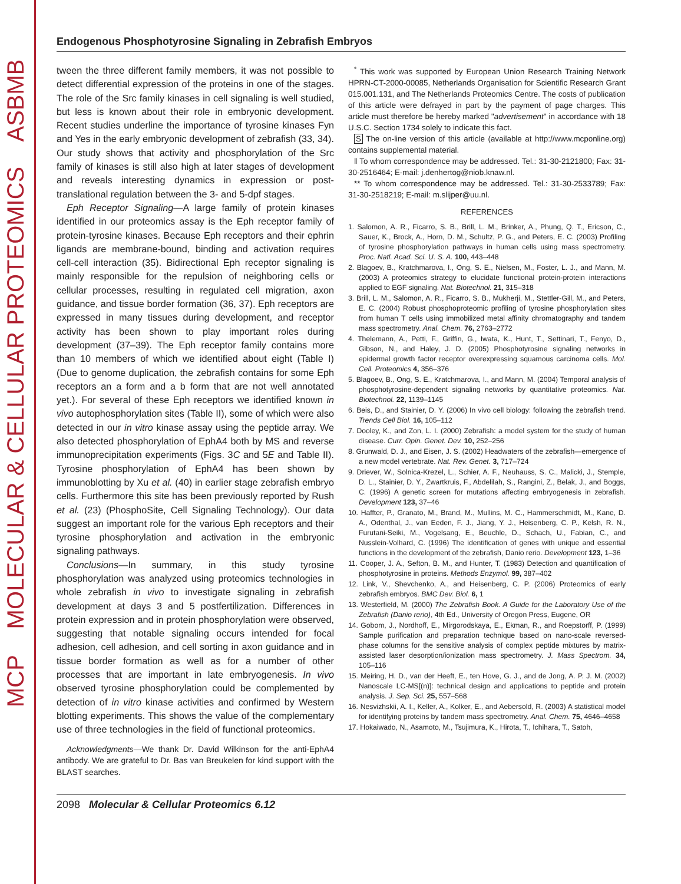MCP MOLECULAR & CELLULAR PROTEOMICS ASBMB
Endogenous Phosphotyrosine Signaling in Zebrafish Embryos
tween the three different family members, it was not possible to detect differential expression of the proteins in one of the stages. The role of the Src family kinases in cell signaling is well studied, but less is known about their role in embryonic development. Recent studies underline the importance of tyrosine kinases Fyn and Yes in the early embryonic development of zebrafish (33, 34). Our study shows that activity and phosphorylation of the Src family of kinases is still also high at later stages of development and reveals interesting dynamics in expression or post-translational regulation between the 3- and 5-dpf stages.
Eph Receptor Signaling—A large family of protein kinases identified in our proteomics assay is the Eph receptor family of protein-tyrosine kinases. Because Eph receptors and their ephrin ligands are membrane-bound, binding and activation requires cell-cell interaction (35). Bidirectional Eph receptor signaling is mainly responsible for the repulsion of neighboring cells or cellular processes, resulting in regulated cell migration, axon guidance, and tissue border formation (36, 37). Eph receptors are expressed in many tissues during development, and receptor activity has been shown to play important roles during development (37–39). The Eph receptor family contains more than 10 members of which we identified about eight (Table I) (Due to genome duplication, the zebrafish contains for some Eph receptors an a form and a b form that are not well annotated yet.). For several of these Eph receptors we identified known in vivo autophosphorylation sites (Table II), some of which were also detected in our in vitro kinase assay using the peptide array. We also detected phosphorylation of EphA4 both by MS and reverse immunoprecipitation experiments (Figs. 3C and 5E and Table II). Tyrosine phosphorylation of EphA4 has been shown by immunoblotting by Xu et al. (40) in earlier stage zebrafish embryo cells. Furthermore this site has been previously reported by Rush et al. (23) (PhosphoSite, Cell Signaling Technology). Our data suggest an important role for the various Eph receptors and their tyrosine phosphorylation and activation in the embryonic signaling pathways.
Conclusions—In summary, in this study tyrosine phosphorylation was analyzed using proteomics technologies in whole zebrafish in vivo to investigate signaling in zebrafish development at days 3 and 5 postfertilization. Differences in protein expression and in protein phosphorylation were observed, suggesting that notable signaling occurs intended for focal adhesion, cell adhesion, and cell sorting in axon guidance and in tissue border formation as well as for a number of other processes that are important in late embryogenesis. In vivo observed tyrosine phosphorylation could be complemented by detection of in vitro kinase activities and confirmed by Western blotting experiments. This shows the value of the complementary use of three technologies in the field of functional proteomics.
Acknowledgments—We thank Dr. David Wilkinson for the anti-EphA4 antibody. We are grateful to Dr. Bas van Breukelen for kind support with the BLAST searches.
<sup>*</sup> This work was supported by European Union Research Training Network HPRN-CT-2000-00085, Netherlands Organisation for Scientific Research Grant 015.001.131, and The Netherlands Proteomics Centre. The costs of publication of this article were defrayed in part by the payment of page charges. This article must therefore be hereby marked "advertisement" in accordance with 18 U.S.C. Section 1734 solely to indicate this fact.
S The on-line version of this article (available at http://www.mcponline.org) contains supplemental material.
‖ To whom correspondence may be addressed. Tel.: 31-30-2121800; Fax: 31-30-2516464; E-mail: j.denhertog@niob.knaw.nl.
** To whom correspondence may be addressed. Tel.: 31-30-2533789; Fax: 31-30-2518219; E-mail: m.slijper@uu.nl.
REFERENCES
1. Salomon, A. R., Ficarro, S. B., Brill, L. M., Brinker, A., Phung, Q. T., Ericson, C., Sauer, K., Brock, A., Horn, D. M., Schultz, P. G., and Peters, E. C. (2003) Profiling of tyrosine phosphorylation pathways in human cells using mass spectrometry. Proc. Natl. Acad. Sci. U. S. A. 100, 443–448
2. Blagoev, B., Kratchmarova, I., Ong, S. E., Nielsen, M., Foster, L. J., and Mann, M. (2003) A proteomics strategy to elucidate functional protein-protein interactions applied to EGF signaling. Nat. Biotechnol. 21, 315–318
3. Brill, L. M., Salomon, A. R., Ficarro, S. B., Mukherji, M., Stettler-Gill, M., and Peters, E. C. (2004) Robust phosphoproteomic profiling of tyrosine phosphorylation sites from human T cells using immobilized metal affinity chromatography and tandem mass spectrometry. Anal. Chem. 76, 2763–2772
4. Thelemann, A., Petti, F., Griffin, G., Iwata, K., Hunt, T., Settinari, T., Fenyo, D., Gibson, N., and Haley, J. D. (2005) Phosphotyrosine signaling networks in epidermal growth factor receptor overexpressing squamous carcinoma cells. Mol. Cell. Proteomics 4, 356–376
5. Blagoev, B., Ong, S. E., Kratchmarova, I., and Mann, M. (2004) Temporal analysis of phosphotyrosine-dependent signaling networks by quantitative proteomics. Nat. Biotechnol. 22, 1139–1145
6. Beis, D., and Stainier, D. Y. (2006) In vivo cell biology: following the zebrafish trend. Trends Cell Biol. 16, 105–112
7. Dooley, K., and Zon, L. I. (2000) Zebrafish: a model system for the study of human disease. Curr. Opin. Genet. Dev. 10, 252–256
8. Grunwald, D. J., and Eisen, J. S. (2002) Headwaters of the zebrafish—emergence of a new model vertebrate. Nat. Rev. Genet. 3, 717–724
9. Driever, W., Solnica-Krezel, L., Schier, A. F., Neuhauss, S. C., Malicki, J., Stemple, D. L., Stainier, D. Y., Zwartkruis, F., Abdelilah, S., Rangini, Z., Belak, J., and Boggs, C. (1996) A genetic screen for mutations affecting embryogenesis in zebrafish. Development 123, 37–46
10. Haffter, P., Granato, M., Brand, M., Mullins, M. C., Hammerschmidt, M., Kane, D. A., Odenthal, J., van Eeden, F. J., Jiang, Y. J., Heisenberg, C. P., Kelsh, R. N., Furutani-Seiki, M., Vogelsang, E., Beuchle, D., Schach, U., Fabian, C., and Nusslein-Volhard, C. (1996) The identification of genes with unique and essential functions in the development of the zebrafish, Danio rerio. Development 123, 1–36
11. Cooper, J. A., Sefton, B. M., and Hunter, T. (1983) Detection and quantification of phosphotyrosine in proteins. Methods Enzymol. 99, 387–402
12. Link, V., Shevchenko, A., and Heisenberg, C. P. (2006) Proteomics of early zebrafish embryos. BMC Dev. Biol. 6, 1
13. Westerfield, M. (2000) The Zebrafish Book. A Guide for the Laboratory Use of the Zebrafish (Danio rerio), 4th Ed., University of Oregon Press, Eugene, OR
14. Gobom, J., Nordhoff, E., Mirgorodskaya, E., Ekman, R., and Roepstorff, P. (1999) Sample purification and preparation technique based on nano-scale reversed-phase columns for the sensitive analysis of complex peptide mixtures by matrix-assisted laser desorption/ionization mass spectrometry. J. Mass Spectrom. 34, 105–116
15. Meiring, H. D., van der Heeft, E., ten Hove, G. J., and de Jong, A. P. J. M. (2002) Nanoscale LC-MS[(n)]: technical design and applications to peptide and protein analysis. J. Sep. Sci. 25, 557–568
16. Nesvizhskii, A. I., Keller, A., Kolker, E., and Aebersold, R. (2003) A statistical model for identifying proteins by tandem mass spectrometry. Anal. Chem. 75, 4646–4658
17. Hokaiwado, N., Asamoto, M., Tsujimura, K., Hirota, T., Ichihara, T., Satoh,
2098 Molecular & Cellular Proteomics 6.12